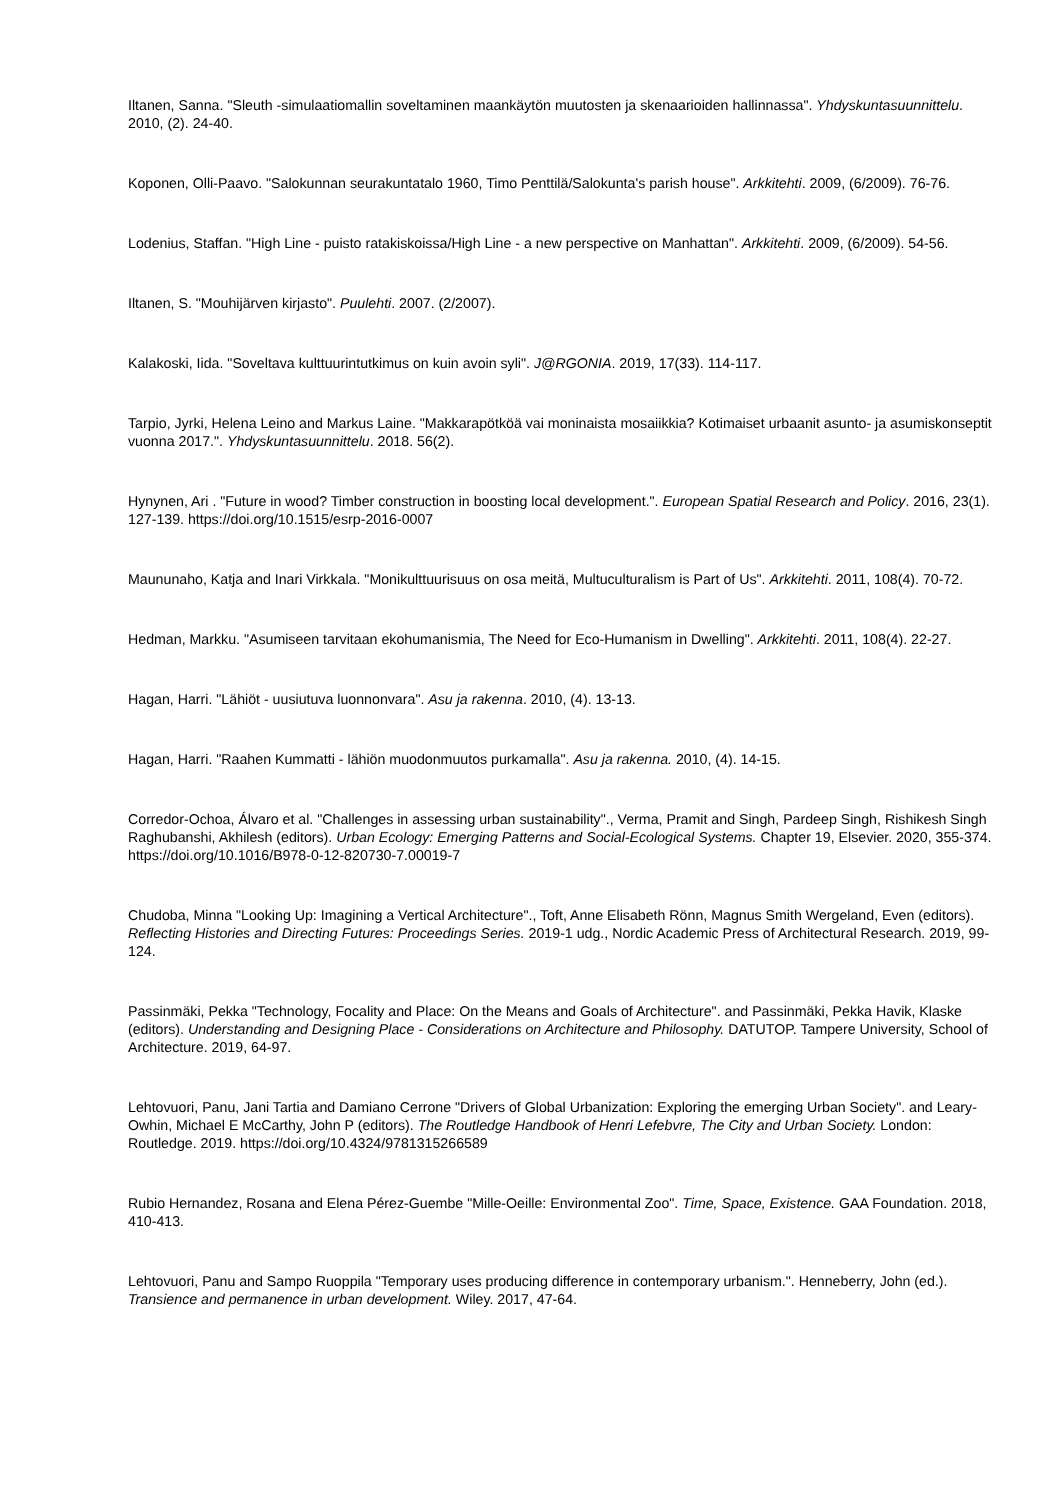Iltanen, Sanna. "Sleuth -simulaatiomallin soveltaminen maankäytön muutosten ja skenaarioiden hallinnassa". Yhdyskuntasuunnittelu. 2010, (2). 24-40.
Koponen, Olli-Paavo. "Salokunnan seurakuntatalo 1960, Timo Penttilä/Salokunta's parish house". Arkkitehti. 2009, (6/2009). 76-76.
Lodenius, Staffan. "High Line - puisto ratakiskoissa/High Line - a new perspective on Manhattan". Arkkitehti. 2009, (6/2009). 54-56.
Iltanen, S. "Mouhijärven kirjasto". Puulehti. 2007. (2/2007).
Kalakoski, Iida. "Soveltava kulttuurintutkimus on kuin avoin syli". J@RGONIA. 2019, 17(33). 114-117.
Tarpio, Jyrki, Helena Leino and Markus Laine. "Makkarapötköä vai moninaista mosaiikkia? Kotimaiset urbaanit asunto- ja asumiskonseptit vuonna 2017.". Yhdyskuntasuunnittelu. 2018. 56(2).
Hynynen, Ari . "Future in wood? Timber construction in boosting local development.". European Spatial Research and Policy. 2016, 23(1). 127-139. https://doi.org/10.1515/esrp-2016-0007
Maununaho, Katja and Inari Virkkala. "Monikulttuurisuus on osa meitä, Multuculturalism is Part of Us". Arkkitehti. 2011, 108(4). 70-72.
Hedman, Markku. "Asumiseen tarvitaan ekohumanismia, The Need for Eco-Humanism in Dwelling". Arkkitehti. 2011, 108(4). 22-27.
Hagan, Harri. "Lähiöt - uusiutuva luonnonvara". Asu ja rakenna. 2010, (4). 13-13.
Hagan, Harri. "Raahen Kummatti - lähiön muodonmuutos purkamalla". Asu ja rakenna. 2010, (4). 14-15.
Corredor-Ochoa, Álvaro et al. "Challenges in assessing urban sustainability"., Verma, Pramit and Singh, Pardeep Singh, Rishikesh Singh Raghubanshi, Akhilesh (editors). Urban Ecology: Emerging Patterns and Social-Ecological Systems. Chapter 19, Elsevier. 2020, 355-374. https://doi.org/10.1016/B978-0-12-820730-7.00019-7
Chudoba, Minna "Looking Up: Imagining a Vertical Architecture"., Toft, Anne Elisabeth Rönn, Magnus Smith Wergeland, Even (editors). Reflecting Histories and Directing Futures: Proceedings Series. 2019-1 udg., Nordic Academic Press of Architectural Research. 2019, 99-124.
Passinmäki, Pekka "Technology, Focality and Place: On the Means and Goals of Architecture". and Passinmäki, Pekka Havik, Klaske (editors). Understanding and Designing Place - Considerations on Architecture and Philosophy. DATUTOP. Tampere University, School of Architecture. 2019, 64-97.
Lehtovuori, Panu, Jani Tartia and Damiano Cerrone "Drivers of Global Urbanization: Exploring the emerging Urban Society". and Leary-Owhin, Michael E McCarthy, John P (editors). The Routledge Handbook of Henri Lefebvre, The City and Urban Society. London: Routledge. 2019. https://doi.org/10.4324/9781315266589
Rubio Hernandez, Rosana and Elena Pérez-Guembe "Mille-Oeille: Environmental Zoo". Time, Space, Existence. GAA Foundation. 2018, 410-413.
Lehtovuori, Panu and Sampo Ruoppila "Temporary uses producing difference in contemporary urbanism.". Henneberry, John (ed.). Transience and permanence in urban development. Wiley. 2017, 47-64.